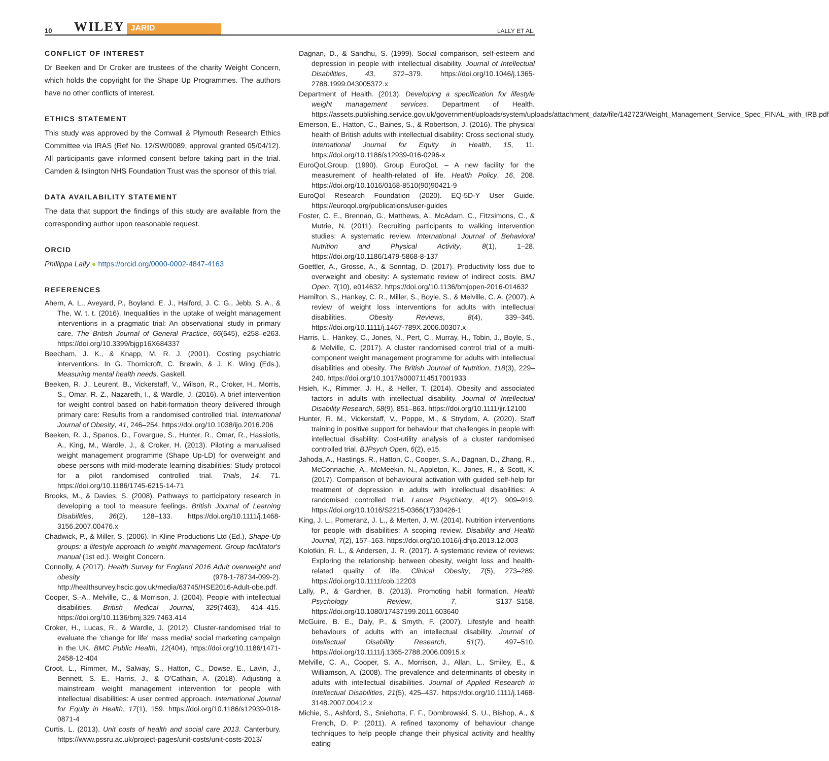10 WILEY JARID LALLY ET AL.
CONFLICT OF INTEREST
Dr Beeken and Dr Croker are trustees of the charity Weight Concern, which holds the copyright for the Shape Up Programmes. The authors have no other conflicts of interest.
ETHICS STATEMENT
This study was approved by the Cornwall & Plymouth Research Ethics Committee via IRAS (Ref No. 12/SW/0089, approval granted 05/04/12). All participants gave informed consent before taking part in the trial. Camden & Islington NHS Foundation Trust was the sponsor of this trial.
DATA AVAILABILITY STATEMENT
The data that support the findings of this study are available from the corresponding author upon reasonable request.
ORCID
Phillippa Lally ● https://orcid.org/0000-0002-4847-4163
REFERENCES
Ahern, A. L., Aveyard, P., Boyland, E. J., Halford, J. C. G., Jebb, S. A., & The, W. t. t. (2016). Inequalities in the uptake of weight management interventions in a pragmatic trial: An observational study in primary care. The British Journal of General Practice, 66(645), e258–e263. https://doi.org/10.3399/bjgp16X684337
Beecham, J. K., & Knapp, M. R. J. (2001). Costing psychiatric interventions. In G. Thornicroft, C. Brewin, & J. K. Wing (Eds.), Measuring mental health needs. Gaskell.
Beeken, R. J., Leurent, B., Vickerstaff, V., Wilson, R., Croker, H., Morris, S., Omar, R. Z., Nazareth, I., & Wardle, J. (2016). A brief intervention for weight control based on habit-formation theory delivered through primary care: Results from a randomised controlled trial. International Journal of Obesity, 41, 246–254. https://doi.org/10.1038/ijo.2016.206
Beeken, R. J., Spanos, D., Fovargue, S., Hunter, R., Omar, R., Hassiotis, A., King, M., Wardle, J., & Croker, H. (2013). Piloting a manualised weight management programme (Shape Up-LD) for overweight and obese persons with mild-moderate learning disabilities: Study protocol for a pilot randomised controlled trial. Trials, 14, 71. https://doi.org/10.1186/1745-6215-14-71
Brooks, M., & Davies, S. (2008). Pathways to participatory research in developing a tool to measure feelings. British Journal of Learning Disabilities, 36(2), 128–133. https://doi.org/10.1111/j.1468-3156.2007.00476.x
Chadwick, P., & Miller, S. (2006). In Kline Productions Ltd (Ed.), Shape-Up groups: a lifestyle approach to weight management. Group facilitator's manual (1st ed.). Weight Concern.
Connolly, A (2017). Health Survey for England 2016 Adult overweight and obesity (978-1-78734-099-2). http://healthsurvey.hscic.gov.uk/media/63745/HSE2016-Adult-obe.pdf.
Cooper, S.-A., Melville, C., & Morrison, J. (2004). People with intellectual disabilities. British Medical Journal, 329(7463), 414–415. https://doi.org/10.1136/bmj.329.7463.414
Croker, H., Lucas, R., & Wardle, J. (2012). Cluster-randomised trial to evaluate the 'change for life' mass media/ social marketing campaign in the UK. BMC Public Health, 12(404), https://doi.org/10.1186/1471-2458-12-404
Croot, L., Rimmer, M., Salway, S., Hatton, C., Dowse, E., Lavin, J., Bennett, S. E., Harris, J., & O'Cathain, A. (2018). Adjusting a mainstream weight management intervention for people with intellectual disabilities: A user centred approach. International Journal for Equity in Health, 17(1), 159. https://doi.org/10.1186/s12939-018-0871-4
Curtis, L. (2013). Unit costs of health and social care 2013. Canterbury. https://www.pssru.ac.uk/project-pages/unit-costs/unit-costs-2013/
Dagnan, D., & Sandhu, S. (1999). Social comparison, self-esteem and depression in people with intellectual disability. Journal of Intellectual Disabilities, 43, 372–379. https://doi.org/10.1046/j.1365-2788.1999.043005372.x
Department of Health. (2013). Developing a specification for lifestyle weight management services. Department of Health. https://assets.publishing.service.gov.uk/government/uploads/system/uploads/attachment_data/file/142723/Weight_Management_Service_Spec_FINAL_with_IRB.pdf
Emerson, E., Hatton, C., Baines, S., & Robertson, J. (2016). The physical health of British adults with intellectual disability: Cross sectional study. International Journal for Equity in Health, 15, 11. https://doi.org/10.1186/s12939-016-0296-x
EuroQoLGroup. (1990). Group EuroQoL – A new facility for the measurement of health-related of life. Health Policy, 16, 208. https://doi.org/10.1016/0168-8510(90)90421-9
EuroQol Research Foundation (2020). EQ-5D-Y User Guide. https://euroqol.org/publications/user-guides
Foster, C. E., Brennan, G., Matthews, A., McAdam, C., Fitzsimons, C., & Mutrie, N. (2011). Recruiting participants to walking intervention studies: A systematic review. International Journal of Behavioral Nutrition and Physical Activity, 8(1), 1–28. https://doi.org/10.1186/1479-5868-8-137
Goettler, A., Grosse, A., & Sonntag, D. (2017). Productivity loss due to overweight and obesity: A systematic review of indirect costs. BMJ Open, 7(10), e014632. https://doi.org/10.1136/bmjopen-2016-014632
Hamilton, S., Hankey, C. R., Miller, S., Boyle, S., & Melville, C. A. (2007). A review of weight loss interventions for adults with intellectual disabilities. Obesity Reviews, 8(4), 339–345. https://doi.org/10.1111/j.1467-789X.2006.00307.x
Harris, L., Hankey, C., Jones, N., Pert, C., Murray, H., Tobin, J., Boyle, S., & Melville, C. (2017). A cluster randomised control trial of a multi-component weight management programme for adults with intellectual disabilities and obesity. The British Journal of Nutrition, 118(3), 229–240. https://doi.org/10.1017/s0007114517001933
Hsieh, K., Rimmer, J. H., & Heller, T. (2014). Obesity and associated factors in adults with intellectual disability. Journal of Intellectual Disability Research, 58(9), 851–863. https://doi.org/10.1111/jir.12100
Hunter, R. M., Vickerstaff, V., Poppe, M., & Strydom, A. (2020). Staff training in positive support for behaviour that challenges in people with intellectual disability: Cost-utility analysis of a cluster randomised controlled trial. BJPsych Open, 6(2), e15.
Jahoda, A., Hastings, R., Hatton, C., Cooper, S. A., Dagnan, D., Zhang, R., McConnachie, A., McMeekin, N., Appleton, K., Jones, R., & Scott, K. (2017). Comparison of behavioural activation with guided self-help for treatment of depression in adults with intellectual disabilities: A randomised controlled trial. Lancet Psychiatry, 4(12), 909–919. https://doi.org/10.1016/S2215-0366(17)30426-1
King, J. L., Pomeranz, J. L., & Merten, J. W. (2014). Nutrition interventions for people with disabilities: A scoping review. Disability and Health Journal, 7(2), 157–163. https://doi.org/10.1016/j.dhjo.2013.12.003
Kolotkin, R. L., & Andersen, J. R. (2017). A systematic review of reviews: Exploring the relationship between obesity, weight loss and health-related quality of life. Clinical Obesity, 7(5), 273–289. https://doi.org/10.1111/cob.12203
Lally, P., & Gardner, B. (2013). Promoting habit formation. Health Psychology Review, 7, S137–S158. https://doi.org/10.1080/17437199.2011.603640
McGuire, B. E., Daly, P., & Smyth, F. (2007). Lifestyle and health behaviours of adults with an intellectual disability. Journal of Intellectual Disability Research, 51(7), 497–510. https://doi.org/10.1111/j.1365-2788.2006.00915.x
Melville, C. A., Cooper, S. A., Morrison, J., Allan, L., Smiley, E., & Williamson, A. (2008). The prevalence and determinants of obesity in adults with intellectual disabilities. Journal of Applied Research in Intellectual Disabilities, 21(5), 425–437. https://doi.org/10.1111/j.1468-3148.2007.00412.x
Michie, S., Ashford, S., Sniehotta, F. F., Dombrowski, S. U., Bishop, A., & French, D. P. (2011). A refined taxonomy of behaviour change techniques to help people change their physical activity and healthy eating